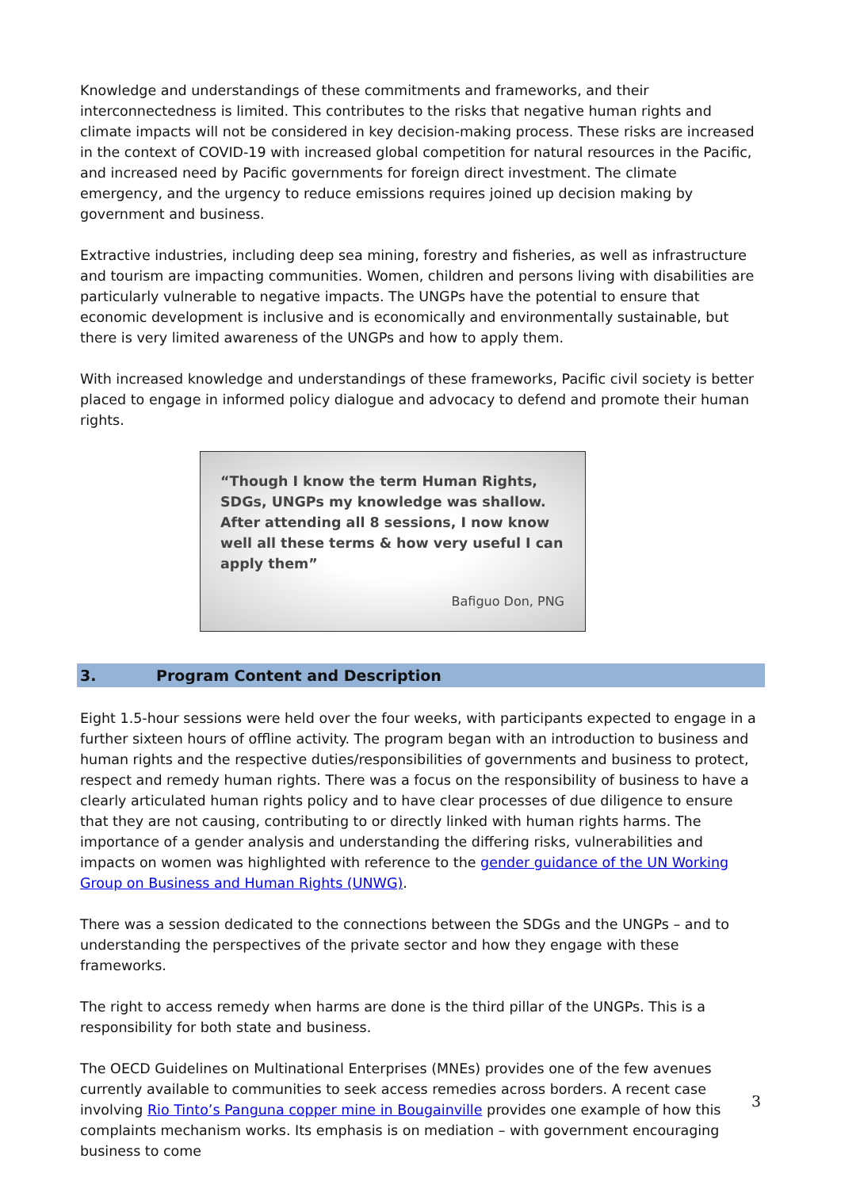Knowledge and understandings of these commitments and frameworks, and their interconnectedness is limited. This contributes to the risks that negative human rights and climate impacts will not be considered in key decision-making process. These risks are increased in the context of COVID-19 with increased global competition for natural resources in the Pacific, and increased need by Pacific governments for foreign direct investment. The climate emergency, and the urgency to reduce emissions requires joined up decision making by government and business.
Extractive industries, including deep sea mining, forestry and fisheries, as well as infrastructure and tourism are impacting communities. Women, children and persons living with disabilities are particularly vulnerable to negative impacts. The UNGPs have the potential to ensure that economic development is inclusive and is economically and environmentally sustainable, but there is very limited awareness of the UNGPs and how to apply them.
With increased knowledge and understandings of these frameworks, Pacific civil society is better placed to engage in informed policy dialogue and advocacy to defend and promote their human rights.
“Though I know the term Human Rights, SDGs, UNGPs my knowledge was shallow. After attending all 8 sessions, I now know well all these terms & how very useful I can apply them”
Bafiguo Don, PNG
3. Program Content and Description
Eight 1.5-hour sessions were held over the four weeks, with participants expected to engage in a further sixteen hours of offline activity. The program began with an introduction to business and human rights and the respective duties/responsibilities of governments and business to protect, respect and remedy human rights. There was a focus on the responsibility of business to have a clearly articulated human rights policy and to have clear processes of due diligence to ensure that they are not causing, contributing to or directly linked with human rights harms. The importance of a gender analysis and understanding the differing risks, vulnerabilities and impacts on women was highlighted with reference to the gender guidance of the UN Working Group on Business and Human Rights (UNWG).
There was a session dedicated to the connections between the SDGs and the UNGPs – and to understanding the perspectives of the private sector and how they engage with these frameworks.
The right to access remedy when harms are done is the third pillar of the UNGPs. This is a responsibility for both state and business.
The OECD Guidelines on Multinational Enterprises (MNEs) provides one of the few avenues currently available to communities to seek access remedies across borders. A recent case involving Rio Tinto’s Panguna copper mine in Bougainville provides one example of how this complaints mechanism works. Its emphasis is on mediation – with government encouraging business to come
3